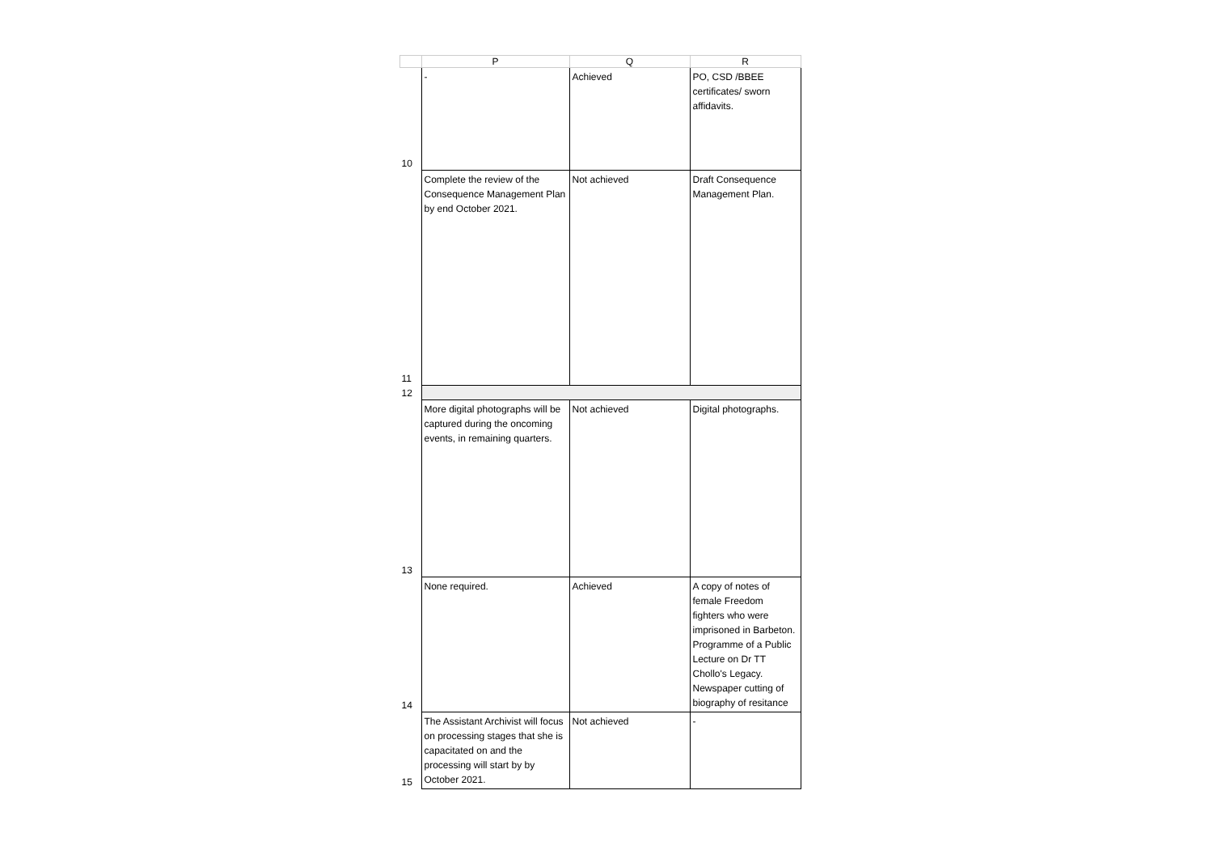| | P | Q | R |
| --- | --- | --- | --- |
| 10 | - | Achieved | PO, CSD /BBEE certificates/ sworn affidavits. |
| 11 | Complete the review of the Consequence Management Plan by end October 2021. | Not achieved | Draft Consequence Management Plan. |
| 12 | | | |
| 13 | More digital photographs will be captured during the oncoming events, in remaining quarters. | Not achieved | Digital photographs. |
| 14 | None required. | Achieved | A copy of notes of female Freedom fighters who were imprisoned in Barbeton. Programme of a Public Lecture on Dr TT Chollo's Legacy. Newspaper cutting of biography of resitance |
| 15 | The Assistant Archivist will focus on processing stages that she is capacitated on and the processing will start by by October 2021. | Not achieved | - |